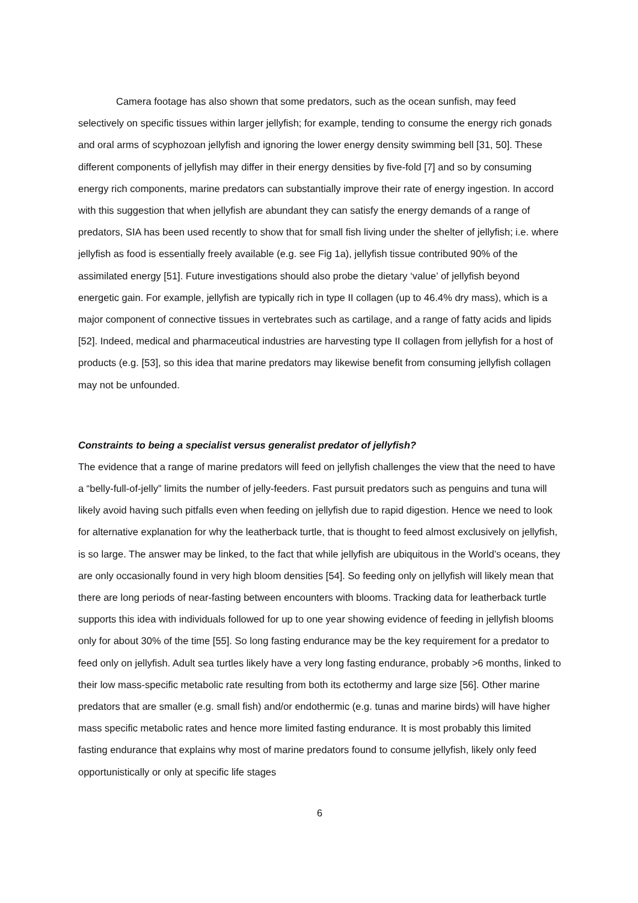Camera footage has also shown that some predators, such as the ocean sunfish, may feed selectively on specific tissues within larger jellyfish; for example, tending to consume the energy rich gonads and oral arms of scyphozoan jellyfish and ignoring the lower energy density swimming bell [31, 50]. These different components of jellyfish may differ in their energy densities by five-fold [7] and so by consuming energy rich components, marine predators can substantially improve their rate of energy ingestion. In accord with this suggestion that when jellyfish are abundant they can satisfy the energy demands of a range of predators, SIA has been used recently to show that for small fish living under the shelter of jellyfish; i.e. where jellyfish as food is essentially freely available (e.g. see Fig 1a), jellyfish tissue contributed 90% of the assimilated energy [51]. Future investigations should also probe the dietary ‘value’ of jellyfish beyond energetic gain. For example, jellyfish are typically rich in type II collagen (up to 46.4% dry mass), which is a major component of connective tissues in vertebrates such as cartilage, and a range of fatty acids and lipids [52]. Indeed, medical and pharmaceutical industries are harvesting type II collagen from jellyfish for a host of products (e.g. [53], so this idea that marine predators may likewise benefit from consuming jellyfish collagen may not be unfounded.
Constraints to being a specialist versus generalist predator of jellyfish?
The evidence that a range of marine predators will feed on jellyfish challenges the view that the need to have a “belly-full-of-jelly” limits the number of jelly-feeders. Fast pursuit predators such as penguins and tuna will likely avoid having such pitfalls even when feeding on jellyfish due to rapid digestion. Hence we need to look for alternative explanation for why the leatherback turtle, that is thought to feed almost exclusively on jellyfish, is so large. The answer may be linked, to the fact that while jellyfish are ubiquitous in the World’s oceans, they are only occasionally found in very high bloom densities [54]. So feeding only on jellyfish will likely mean that there are long periods of near-fasting between encounters with blooms. Tracking data for leatherback turtle supports this idea with individuals followed for up to one year showing evidence of feeding in jellyfish blooms only for about 30% of the time [55]. So long fasting endurance may be the key requirement for a predator to feed only on jellyfish. Adult sea turtles likely have a very long fasting endurance, probably >6 months, linked to their low mass-specific metabolic rate resulting from both its ectothermy and large size [56]. Other marine predators that are smaller (e.g. small fish) and/or endothermic (e.g. tunas and marine birds) will have higher mass specific metabolic rates and hence more limited fasting endurance. It is most probably this limited fasting endurance that explains why most of marine predators found to consume jellyfish, likely only feed opportunistically or only at specific life stages
6